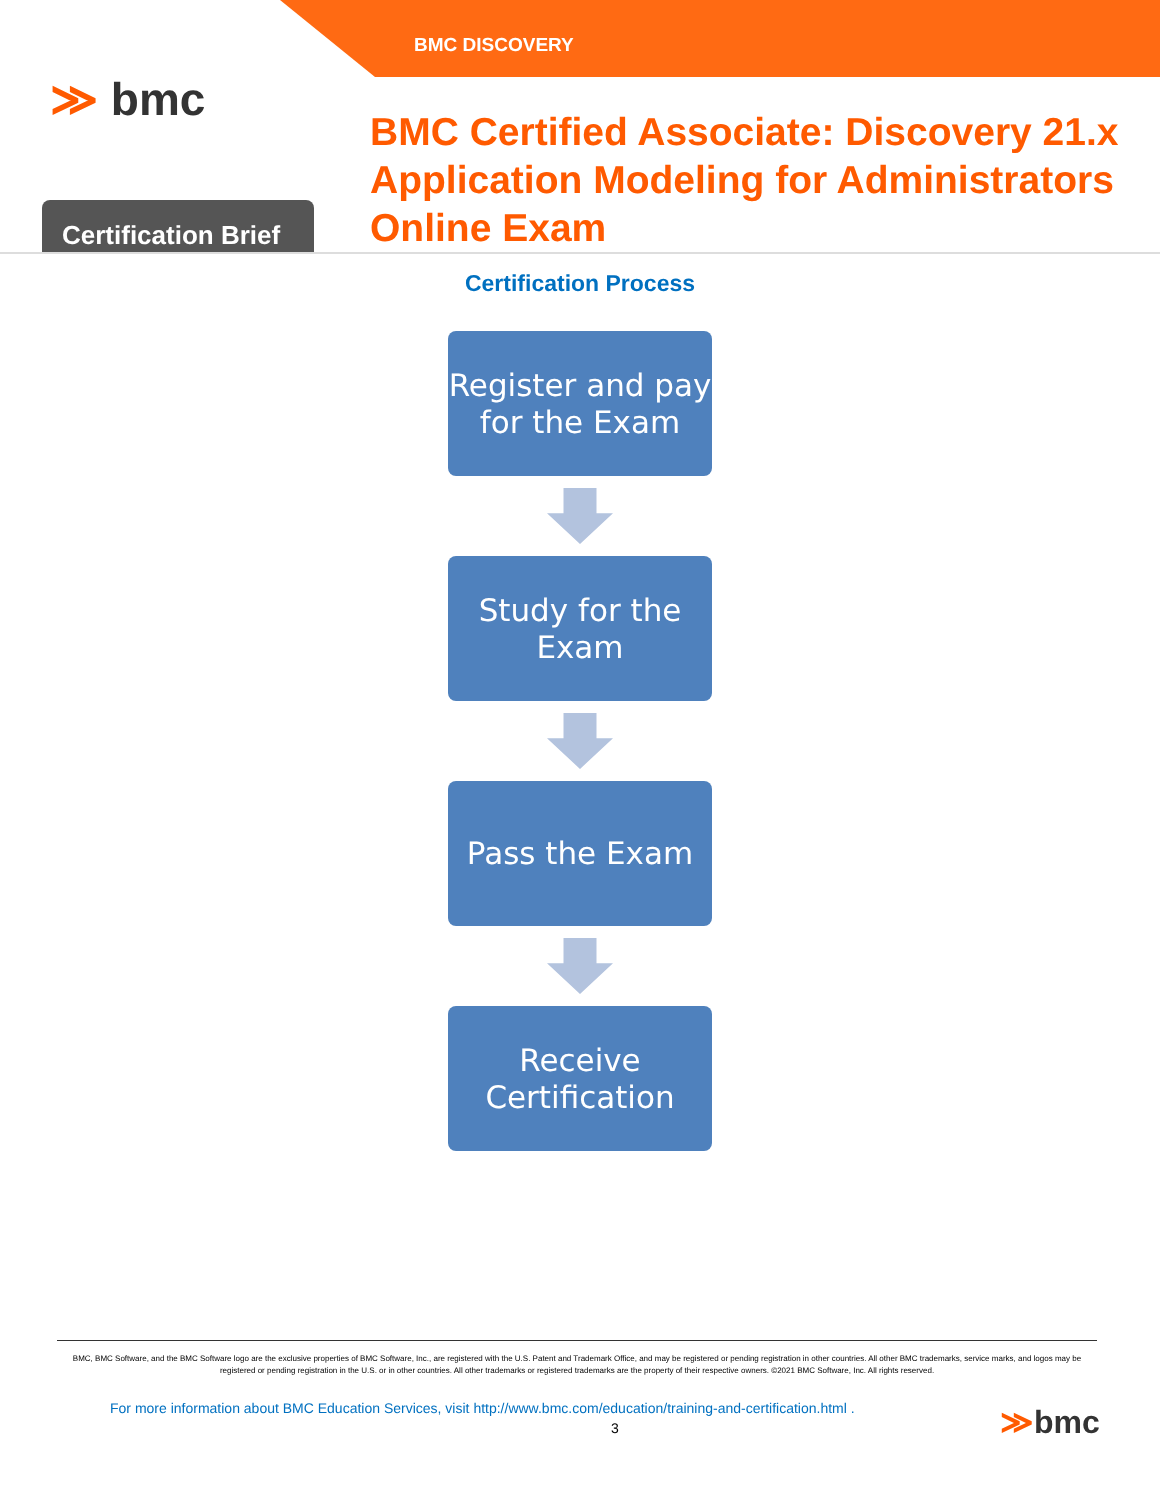BMC DISCOVERY
≫ bmc
Certification Brief
BMC Certified Associate: Discovery 21.x
Application Modeling for Administrators
Online Exam
Certification Process
Register and pay
for the Exam
Study for the
Exam
Pass the Exam
Receive
Certification
BMC, BMC Software, and the BMC Software logo are the exclusive properties of BMC Software, Inc., are registered with the U.S. Patent and Trademark Office, and may be registered or pending registration in other countries. All other BMC trademarks, service marks, and logos may be registered or pending registration in the U.S. or in other countries. All other trademarks or registered trademarks are the property of their respective owners. ©2021 BMC Software, Inc. All rights reserved.
For more information about BMC Education Services, visit http://www.bmc.com/education/training-and-certification.html .
3 ≫bmc